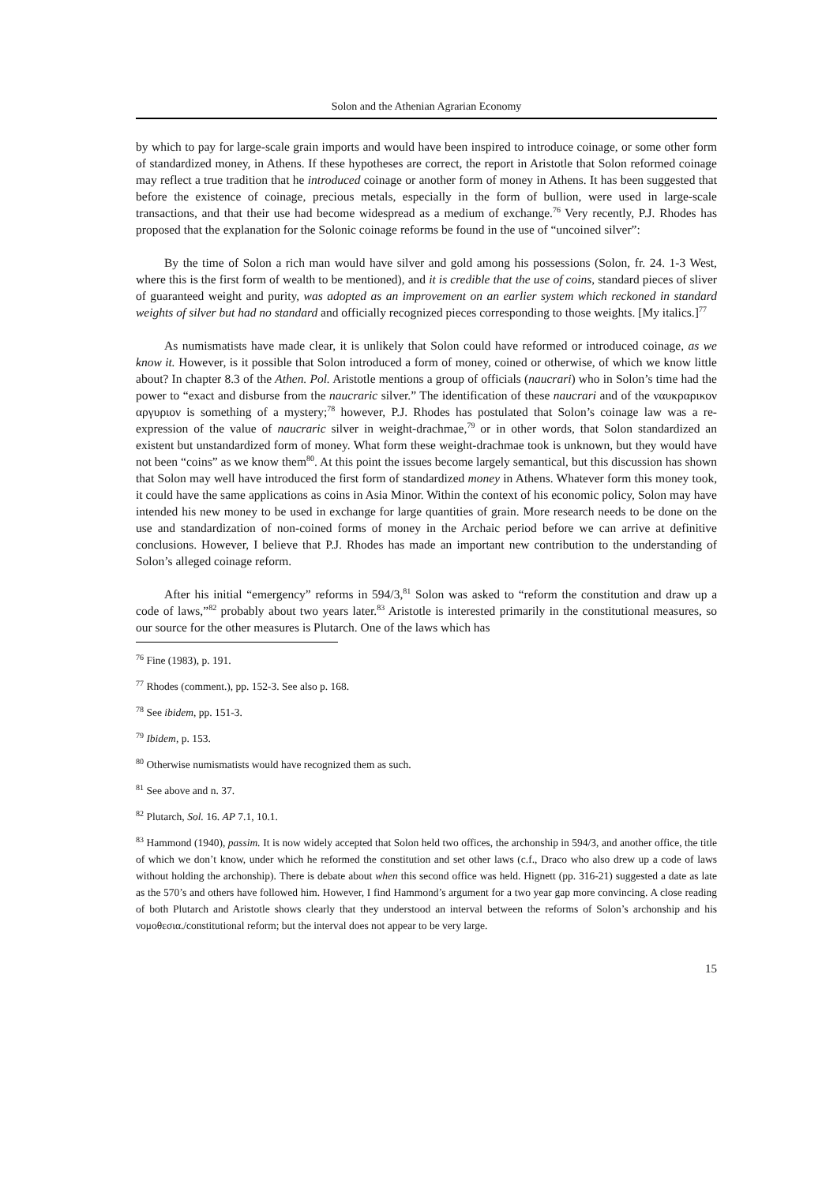Solon and the Athenian Agrarian Economy
by which to pay for large-scale grain imports and would have been inspired to introduce coinage, or some other form of standardized money, in Athens. If these hypotheses are correct, the report in Aristotle that Solon reformed coinage may reflect a true tradition that he introduced coinage or another form of money in Athens. It has been suggested that before the existence of coinage, precious metals, especially in the form of bullion, were used in large-scale transactions, and that their use had become widespread as a medium of exchange.<sup>76</sup> Very recently, P.J. Rhodes has proposed that the explanation for the Solonic coinage reforms be found in the use of “uncoined silver”:
By the time of Solon a rich man would have silver and gold among his possessions (Solon, fr. 24. 1-3 West, where this is the first form of wealth to be mentioned), and it is credible that the use of coins, standard pieces of sliver of guaranteed weight and purity, was adopted as an improvement on an earlier system which reckoned in standard weights of silver but had no standard and officially recognized pieces corresponding to those weights. [My italics.]<sup>77</sup>
As numismatists have made clear, it is unlikely that Solon could have reformed or introduced coinage, as we know it. However, is it possible that Solon introduced a form of money, coined or otherwise, of which we know little about? In chapter 8.3 of the Athen. Pol. Aristotle mentions a group of officials (naucrari) who in Solon’s time had the power to “exact and disburse from the naucraric silver.” The identification of these naucrari and of the ναυκραρικον αργυριον is something of a mystery;<sup>78</sup> however, P.J. Rhodes has postulated that Solon’s coinage law was a re-expression of the value of naucraric silver in weight-drachmae,<sup>79</sup> or in other words, that Solon standardized an existent but unstandardized form of money. What form these weight-drachmae took is unknown, but they would have not been “coins” as we know them<sup>80</sup>. At this point the issues become largely semantical, but this discussion has shown that Solon may well have introduced the first form of standardized money in Athens. Whatever form this money took, it could have the same applications as coins in Asia Minor. Within the context of his economic policy, Solon may have intended his new money to be used in exchange for large quantities of grain. More research needs to be done on the use and standardization of non-coined forms of money in the Archaic period before we can arrive at definitive conclusions. However, I believe that P.J. Rhodes has made an important new contribution to the understanding of Solon’s alleged coinage reform.
After his initial “emergency” reforms in 594/3,<sup>81</sup> Solon was asked to “reform the constitution and draw up a code of laws,”<sup>82</sup> probably about two years later.<sup>83</sup> Aristotle is interested primarily in the constitutional measures, so our source for the other measures is Plutarch. One of the laws which has
<sup>76</sup> Fine (1983), p. 191.
<sup>77</sup> Rhodes (comment.), pp. 152-3. See also p. 168.
<sup>78</sup> See ibidem, pp. 151-3.
<sup>79</sup> Ibidem, p. 153.
<sup>80</sup> Otherwise numismatists would have recognized them as such.
<sup>81</sup> See above and n. 37.
<sup>82</sup> Plutarch, Sol. 16. AP 7.1, 10.1.
<sup>83</sup> Hammond (1940), passim. It is now widely accepted that Solon held two offices, the archonship in 594/3, and another office, the title of which we don’t know, under which he reformed the constitution and set other laws (c.f., Draco who also drew up a code of laws without holding the archonship). There is debate about when this second office was held. Hignett (pp. 316-21) suggested a date as late as the 570’s and others have followed him. However, I find Hammond’s argument for a two year gap more convincing. A close reading of both Plutarch and Aristotle shows clearly that they understood an interval between the reforms of Solon’s archonship and his νομοθεσια./constitutional reform; but the interval does not appear to be very large.
15